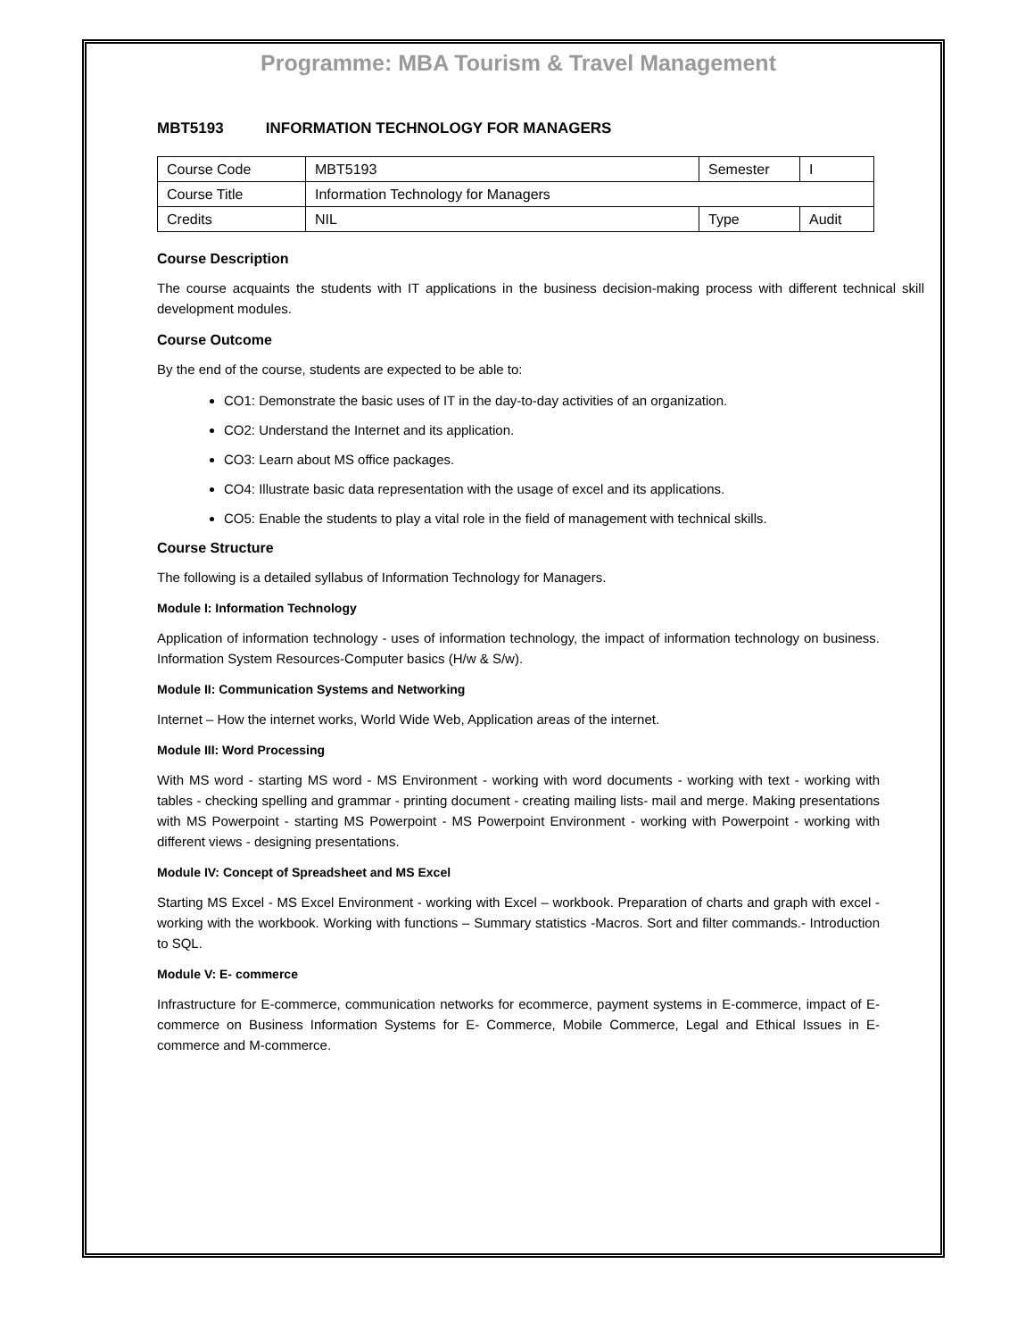Programme: MBA Tourism & Travel Management
MBT5193 INFORMATION TECHNOLOGY FOR MANAGERS
| Course Code | MBT5193 | Semester | I |
| Course Title | Information Technology for Managers | | |
| Credits | NIL | Type | Audit |
Course Description
The course acquaints the students with IT applications in the business decision-making process with different technical skill development modules.
Course Outcome
By the end of the course, students are expected to be able to:
CO1: Demonstrate the basic uses of IT in the day-to-day activities of an organization.
CO2: Understand the Internet and its application.
CO3: Learn about MS office packages.
CO4: Illustrate basic data representation with the usage of excel and its applications.
CO5: Enable the students to play a vital role in the field of management with technical skills.
Course Structure
The following is a detailed syllabus of Information Technology for Managers.
Module I: Information Technology
Application of information technology - uses of information technology, the impact of information technology on business. Information System Resources-Computer basics (H/w & S/w).
Module II: Communication Systems and Networking
Internet – How the internet works, World Wide Web, Application areas of the internet.
Module III: Word Processing
With MS word - starting MS word - MS Environment - working with word documents - working with text - working with tables - checking spelling and grammar - printing document - creating mailing lists- mail and merge. Making presentations with MS Powerpoint - starting MS Powerpoint - MS Powerpoint Environment - working with Powerpoint - working with different views - designing presentations.
Module IV: Concept of Spreadsheet and MS Excel
Starting MS Excel - MS Excel Environment - working with Excel – workbook. Preparation of charts and graph with excel - working with the workbook. Working with functions – Summary statistics -Macros. Sort and filter commands.- Introduction to SQL.
Module V: E- commerce
Infrastructure for E-commerce, communication networks for ecommerce, payment systems in E-commerce, impact of E-commerce on Business Information Systems for E- Commerce, Mobile Commerce, Legal and Ethical Issues in E-commerce and M-commerce.